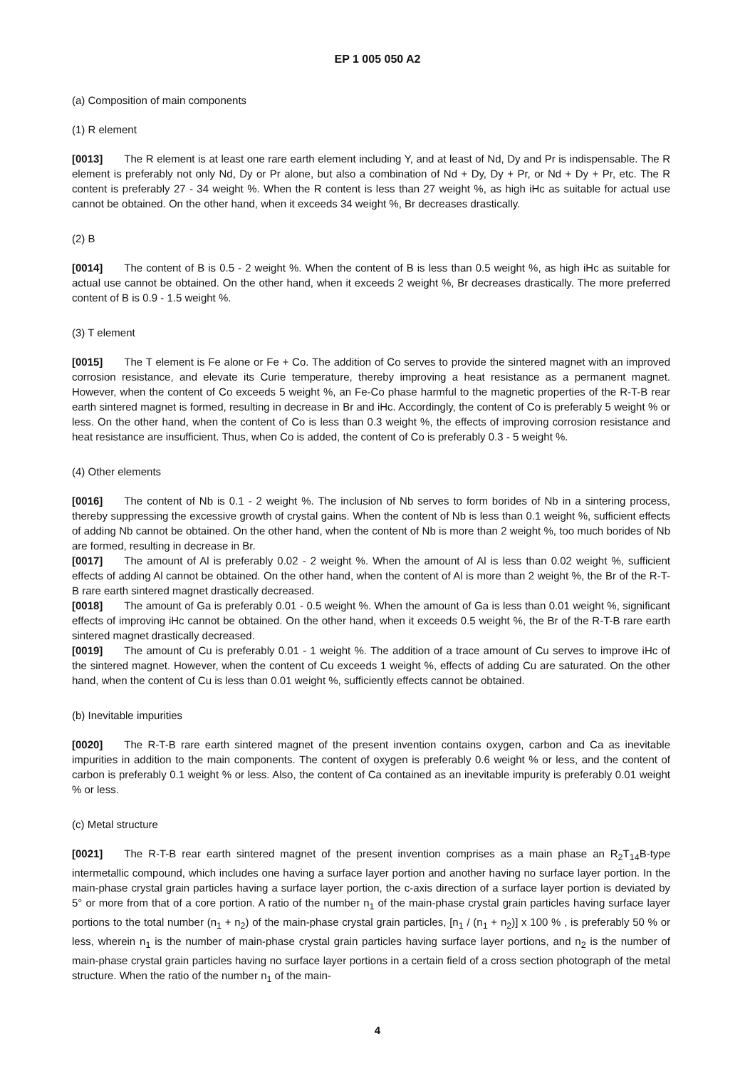EP 1 005 050 A2
(a) Composition of main components
(1) R element
[0013] The R element is at least one rare earth element including Y, and at least of Nd, Dy and Pr is indispensable. The R element is preferably not only Nd, Dy or Pr alone, but also a combination of Nd + Dy, Dy + Pr, or Nd + Dy + Pr, etc. The R content is preferably 27 - 34 weight %. When the R content is less than 27 weight %, as high iHc as suitable for actual use cannot be obtained. On the other hand, when it exceeds 34 weight %, Br decreases drastically.
(2) B
[0014] The content of B is 0.5 - 2 weight %. When the content of B is less than 0.5 weight %, as high iHc as suitable for actual use cannot be obtained. On the other hand, when it exceeds 2 weight %, Br decreases drastically. The more preferred content of B is 0.9 - 1.5 weight %.
(3) T element
[0015] The T element is Fe alone or Fe + Co. The addition of Co serves to provide the sintered magnet with an improved corrosion resistance, and elevate its Curie temperature, thereby improving a heat resistance as a permanent magnet. However, when the content of Co exceeds 5 weight %, an Fe-Co phase harmful to the magnetic properties of the R-T-B rear earth sintered magnet is formed, resulting in decrease in Br and iHc. Accordingly, the content of Co is preferably 5 weight % or less. On the other hand, when the content of Co is less than 0.3 weight %, the effects of improving corrosion resistance and heat resistance are insufficient. Thus, when Co is added, the content of Co is preferably 0.3 - 5 weight %.
(4) Other elements
[0016] The content of Nb is 0.1 - 2 weight %. The inclusion of Nb serves to form borides of Nb in a sintering process, thereby suppressing the excessive growth of crystal gains. When the content of Nb is less than 0.1 weight %, sufficient effects of adding Nb cannot be obtained. On the other hand, when the content of Nb is more than 2 weight %, too much borides of Nb are formed, resulting in decrease in Br.
[0017] The amount of Al is preferably 0.02 - 2 weight %. When the amount of Al is less than 0.02 weight %, sufficient effects of adding Al cannot be obtained. On the other hand, when the content of Al is more than 2 weight %, the Br of the R-T-B rare earth sintered magnet drastically decreased.
[0018] The amount of Ga is preferably 0.01 - 0.5 weight %. When the amount of Ga is less than 0.01 weight %, significant effects of improving iHc cannot be obtained. On the other hand, when it exceeds 0.5 weight %, the Br of the R-T-B rare earth sintered magnet drastically decreased.
[0019] The amount of Cu is preferably 0.01 - 1 weight %. The addition of a trace amount of Cu serves to improve iHc of the sintered magnet. However, when the content of Cu exceeds 1 weight %, effects of adding Cu are saturated. On the other hand, when the content of Cu is less than 0.01 weight %, sufficiently effects cannot be obtained.
(b) Inevitable impurities
[0020] The R-T-B rare earth sintered magnet of the present invention contains oxygen, carbon and Ca as inevitable impurities in addition to the main components. The content of oxygen is preferably 0.6 weight % or less, and the content of carbon is preferably 0.1 weight % or less. Also, the content of Ca contained as an inevitable impurity is preferably 0.01 weight % or less.
(c) Metal structure
[0021] The R-T-B rear earth sintered magnet of the present invention comprises as a main phase an R<sub>2</sub>T<sub>14</sub>B-type intermetallic compound, which includes one having a surface layer portion and another having no surface layer portion. In the main-phase crystal grain particles having a surface layer portion, the c-axis direction of a surface layer portion is deviated by 5° or more from that of a core portion. A ratio of the number n<sub>1</sub> of the main-phase crystal grain particles having surface layer portions to the total number (n<sub>1</sub> + n<sub>2</sub>) of the main-phase crystal grain particles, [n<sub>1</sub> / (n<sub>1</sub> + n<sub>2</sub>)] x 100 % , is preferably 50 % or less, wherein n<sub>1</sub> is the number of main-phase crystal grain particles having surface layer portions, and n<sub>2</sub> is the number of main-phase crystal grain particles having no surface layer portions in a certain field of a cross section photograph of the metal structure. When the ratio of the number n<sub>1</sub> of the main-
4